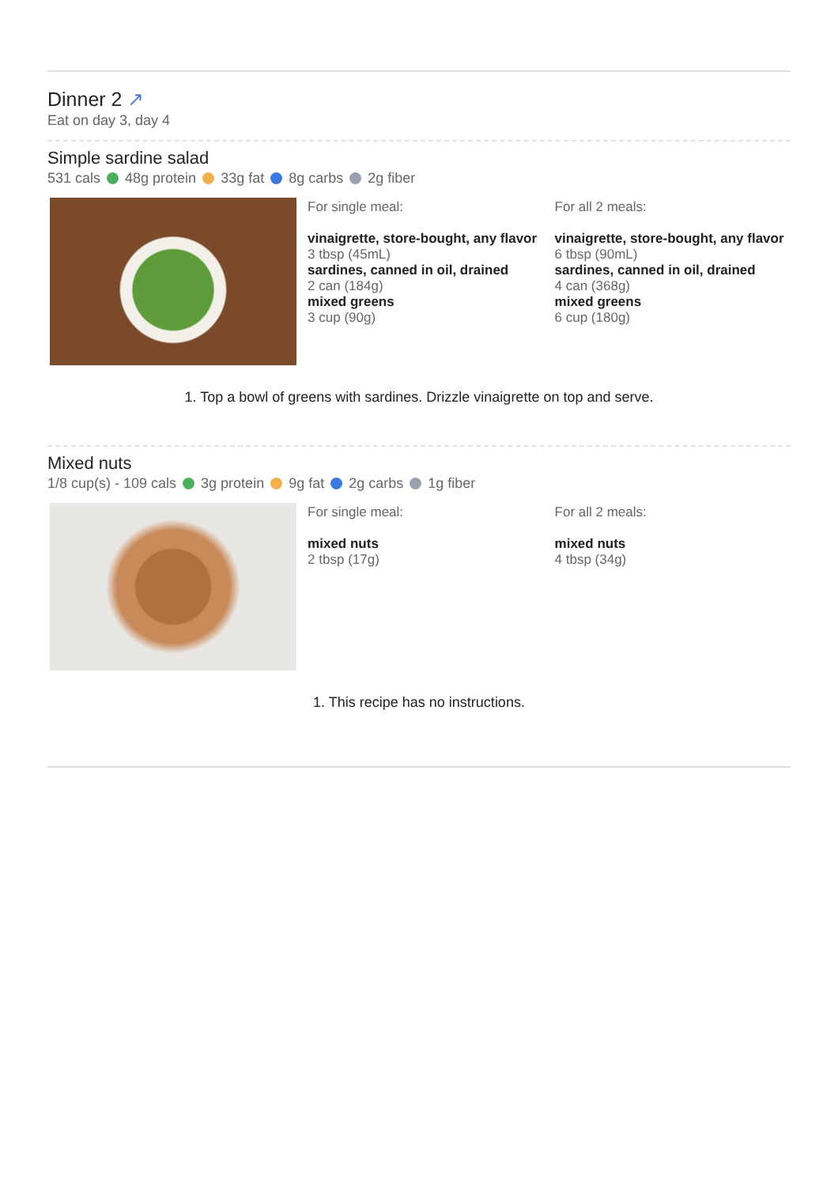Dinner 2 ↗
Eat on day 3, day 4
Simple sardine salad
531 cals 48g protein 33g fat 8g carbs 2g fiber
For single meal:
vinaigrette, store-bought, any flavor
3 tbsp (45mL)
sardines, canned in oil, drained
2 can (184g)
mixed greens
3 cup (90g)
For all 2 meals:
vinaigrette, store-bought, any flavor
6 tbsp (90mL)
sardines, canned in oil, drained
4 can (368g)
mixed greens
6 cup (180g)
1. Top a bowl of greens with sardines. Drizzle vinaigrette on top and serve.
Mixed nuts
1/8 cup(s) - 109 cals 3g protein 9g fat 2g carbs 1g fiber
For single meal:
mixed nuts
2 tbsp (17g)
For all 2 meals:
mixed nuts
4 tbsp (34g)
1. This recipe has no instructions.